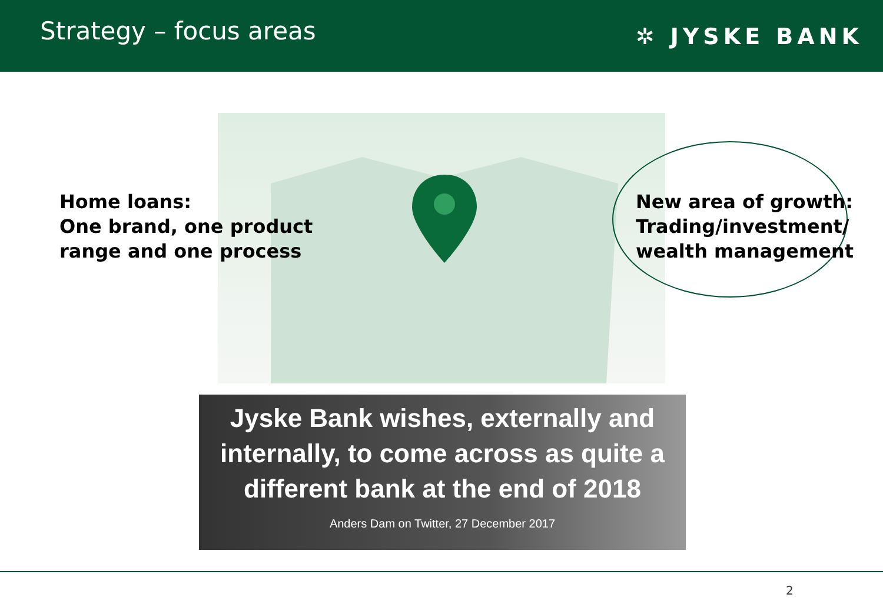Strategy – focus areas
✲ JYSKE BANK
Home loans:
One brand, one product
range and one process
New area of growth:
Trading/investment/
wealth management
Jyske Bank wishes, externally and
internally, to come across as quite a
different bank at the end of 2018
Anders Dam on Twitter, 27 December 2017
2